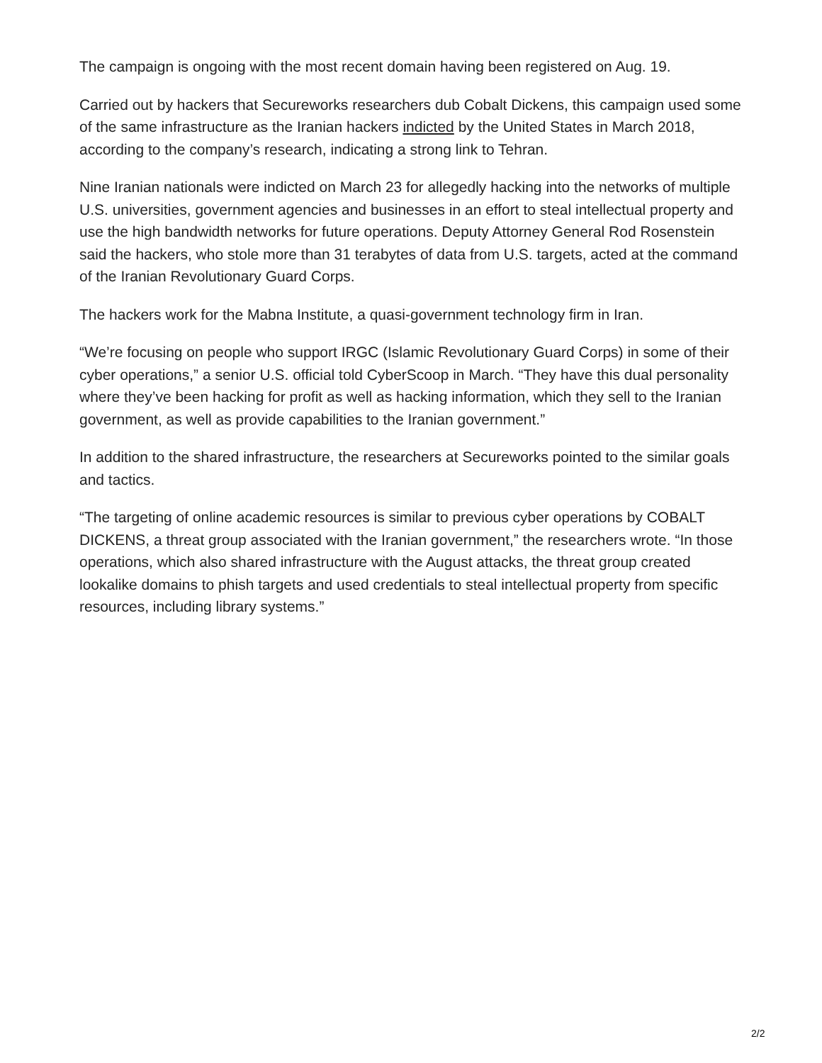The campaign is ongoing with the most recent domain having been registered on Aug. 19.
Carried out by hackers that Secureworks researchers dub Cobalt Dickens, this campaign used some of the same infrastructure as the Iranian hackers indicted by the United States in March 2018, according to the company’s research, indicating a strong link to Tehran.
Nine Iranian nationals were indicted on March 23 for allegedly hacking into the networks of multiple U.S. universities, government agencies and businesses in an effort to steal intellectual property and use the high bandwidth networks for future operations. Deputy Attorney General Rod Rosenstein said the hackers, who stole more than 31 terabytes of data from U.S. targets, acted at the command of the Iranian Revolutionary Guard Corps.
The hackers work for the Mabna Institute, a quasi-government technology firm in Iran.
“We’re focusing on people who support IRGC (Islamic Revolutionary Guard Corps) in some of their cyber operations,” a senior U.S. official told CyberScoop in March. “They have this dual personality where they’ve been hacking for profit as well as hacking information, which they sell to the Iranian government, as well as provide capabilities to the Iranian government.”
In addition to the shared infrastructure, the researchers at Secureworks pointed to the similar goals and tactics.
“The targeting of online academic resources is similar to previous cyber operations by COBALT DICKENS, a threat group associated with the Iranian government,” the researchers wrote. “In those operations, which also shared infrastructure with the August attacks, the threat group created lookalike domains to phish targets and used credentials to steal intellectual property from specific resources, including library systems.”
2/2